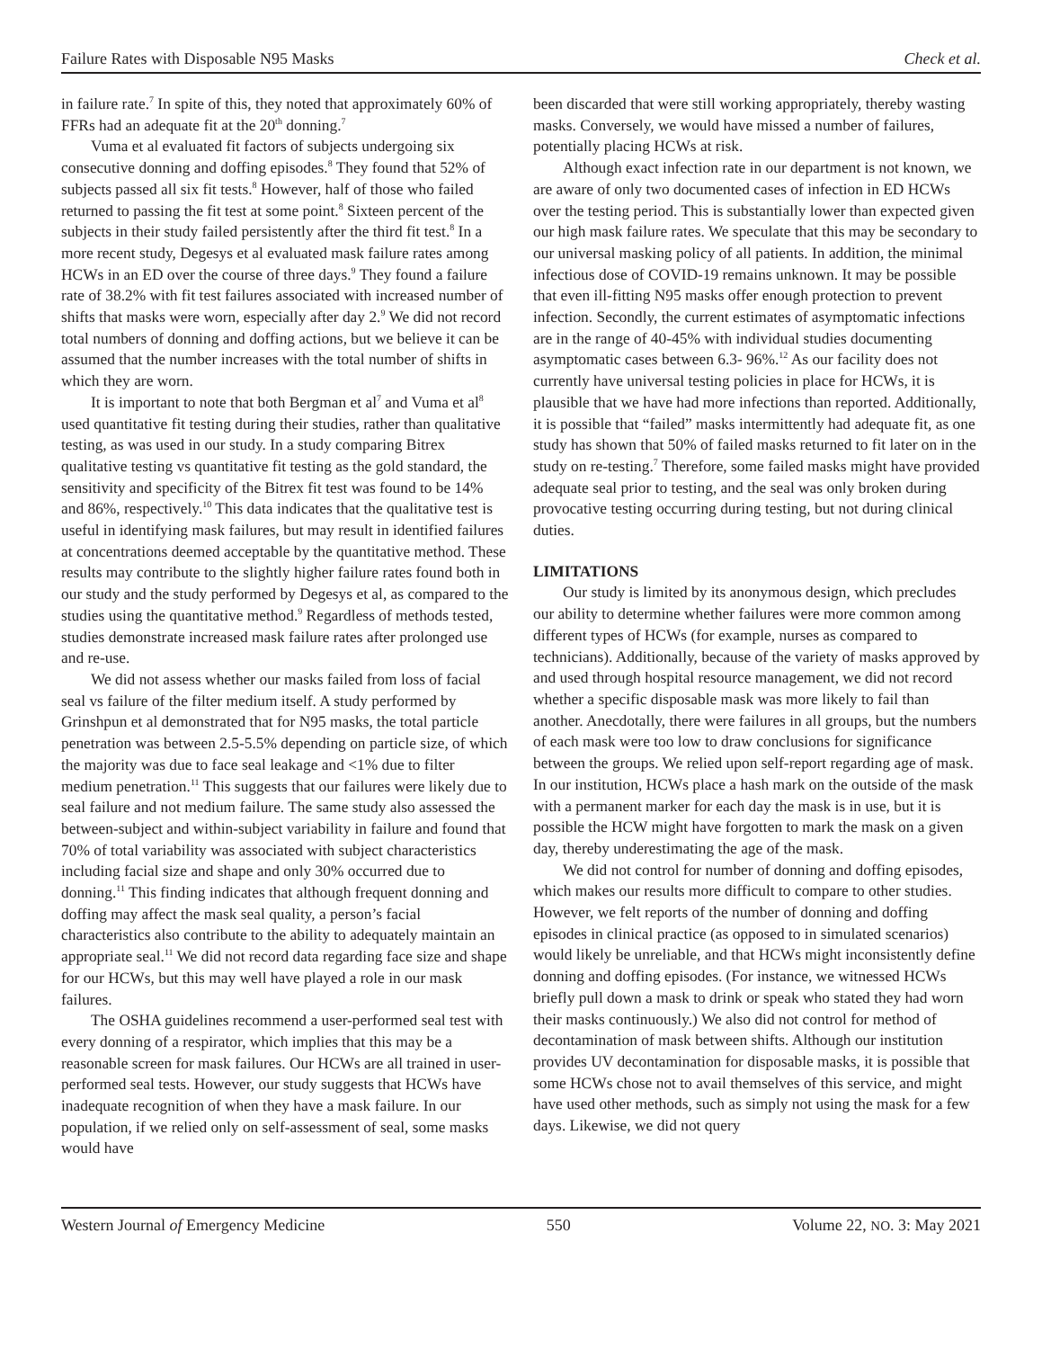Failure Rates with Disposable N95 Masks Check et al.
in failure rate.<sup>7</sup> In spite of this, they noted that approximately 60% of FFRs had an adequate fit at the 20<sup>th</sup> donning.<sup>7</sup>
Vuma et al evaluated fit factors of subjects undergoing six consecutive donning and doffing episodes.<sup>8</sup> They found that 52% of subjects passed all six fit tests.<sup>8</sup> However, half of those who failed returned to passing the fit test at some point.<sup>8</sup> Sixteen percent of the subjects in their study failed persistently after the third fit test.<sup>8</sup> In a more recent study, Degesys et al evaluated mask failure rates among HCWs in an ED over the course of three days.<sup>9</sup> They found a failure rate of 38.2% with fit test failures associated with increased number of shifts that masks were worn, especially after day 2.<sup>9</sup> We did not record total numbers of donning and doffing actions, but we believe it can be assumed that the number increases with the total number of shifts in which they are worn.
It is important to note that both Bergman et al<sup>7</sup> and Vuma et al<sup>8</sup> used quantitative fit testing during their studies, rather than qualitative testing, as was used in our study. In a study comparing Bitrex qualitative testing vs quantitative fit testing as the gold standard, the sensitivity and specificity of the Bitrex fit test was found to be 14% and 86%, respectively.<sup>10</sup> This data indicates that the qualitative test is useful in identifying mask failures, but may result in identified failures at concentrations deemed acceptable by the quantitative method. These results may contribute to the slightly higher failure rates found both in our study and the study performed by Degesys et al, as compared to the studies using the quantitative method.<sup>9</sup> Regardless of methods tested, studies demonstrate increased mask failure rates after prolonged use and re-use.
We did not assess whether our masks failed from loss of facial seal vs failure of the filter medium itself. A study performed by Grinshpun et al demonstrated that for N95 masks, the total particle penetration was between 2.5-5.5% depending on particle size, of which the majority was due to face seal leakage and <1% due to filter medium penetration.<sup>11</sup> This suggests that our failures were likely due to seal failure and not medium failure. The same study also assessed the between-subject and within-subject variability in failure and found that 70% of total variability was associated with subject characteristics including facial size and shape and only 30% occurred due to donning.<sup>11</sup> This finding indicates that although frequent donning and doffing may affect the mask seal quality, a person’s facial characteristics also contribute to the ability to adequately maintain an appropriate seal.<sup>11</sup> We did not record data regarding face size and shape for our HCWs, but this may well have played a role in our mask failures.
The OSHA guidelines recommend a user-performed seal test with every donning of a respirator, which implies that this may be a reasonable screen for mask failures. Our HCWs are all trained in user-performed seal tests. However, our study suggests that HCWs have inadequate recognition of when they have a mask failure. In our population, if we relied only on self-assessment of seal, some masks would have
been discarded that were still working appropriately, thereby wasting masks. Conversely, we would have missed a number of failures, potentially placing HCWs at risk.
Although exact infection rate in our department is not known, we are aware of only two documented cases of infection in ED HCWs over the testing period. This is substantially lower than expected given our high mask failure rates. We speculate that this may be secondary to our universal masking policy of all patients. In addition, the minimal infectious dose of COVID-19 remains unknown. It may be possible that even ill-fitting N95 masks offer enough protection to prevent infection. Secondly, the current estimates of asymptomatic infections are in the range of 40-45% with individual studies documenting asymptomatic cases between 6.3- 96%.<sup>12</sup> As our facility does not currently have universal testing policies in place for HCWs, it is plausible that we have had more infections than reported. Additionally, it is possible that “failed” masks intermittently had adequate fit, as one study has shown that 50% of failed masks returned to fit later on in the study on re-testing.<sup>7</sup> Therefore, some failed masks might have provided adequate seal prior to testing, and the seal was only broken during provocative testing occurring during testing, but not during clinical duties.
LIMITATIONS
Our study is limited by its anonymous design, which precludes our ability to determine whether failures were more common among different types of HCWs (for example, nurses as compared to technicians). Additionally, because of the variety of masks approved by and used through hospital resource management, we did not record whether a specific disposable mask was more likely to fail than another. Anecdotally, there were failures in all groups, but the numbers of each mask were too low to draw conclusions for significance between the groups. We relied upon self-report regarding age of mask. In our institution, HCWs place a hash mark on the outside of the mask with a permanent marker for each day the mask is in use, but it is possible the HCW might have forgotten to mark the mask on a given day, thereby underestimating the age of the mask.
We did not control for number of donning and doffing episodes, which makes our results more difficult to compare to other studies. However, we felt reports of the number of donning and doffing episodes in clinical practice (as opposed to in simulated scenarios) would likely be unreliable, and that HCWs might inconsistently define donning and doffing episodes. (For instance, we witnessed HCWs briefly pull down a mask to drink or speak who stated they had worn their masks continuously.) We also did not control for method of decontamination of mask between shifts. Although our institution provides UV decontamination for disposable masks, it is possible that some HCWs chose not to avail themselves of this service, and might have used other methods, such as simply not using the mask for a few days. Likewise, we did not query
Western Journal of Emergency Medicine 550 Volume 22, NO. 3: May 2021